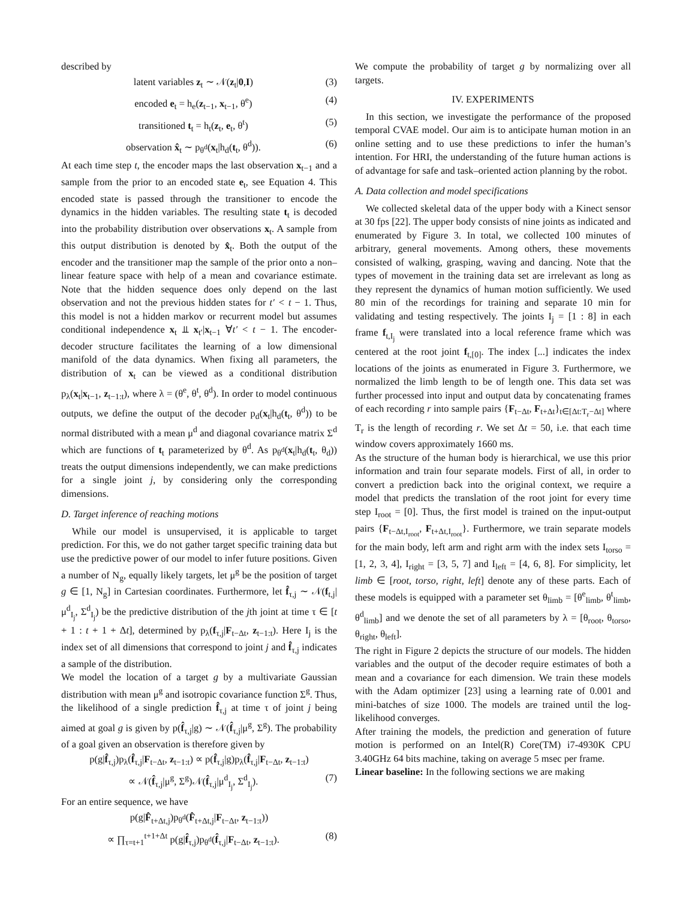described by
latent variables z<sub>t</sub> ∼ 𝒩(z<sub>t</sub>|0,I) (3)
encoded e<sub>t</sub> = h<sub>e</sub>(z<sub>t−1</sub>, x<sub>t−1</sub>, θ<sup>e</sup>) (4)
transitioned t<sub>t</sub> = h<sub>t</sub>(z<sub>t</sub>, e<sub>t</sub>, θ<sup>t</sup>) (5)
observation x̂<sub>t</sub> ∼ p<sub>θ<sup>d</sup></sub>(x<sub>t</sub>|h<sub>d</sub>(t<sub>t</sub>, θ<sup>d</sup>)). (6)
At each time step t, the encoder maps the last observation x<sub>t−1</sub> and a sample from the prior to an encoded state e<sub>t</sub>, see Equation 4. This encoded state is passed through the transitioner to encode the dynamics in the hidden variables. The resulting state t<sub>t</sub> is decoded into the probability distribution over observations x<sub>t</sub>. A sample from this output distribution is denoted by x̂<sub>t</sub>. Both the output of the encoder and the transitioner map the sample of the prior onto a non–linear feature space with help of a mean and covariance estimate. Note that the hidden sequence does only depend on the last observation and not the previous hidden states for t′ < t − 1. Thus, this model is not a hidden markov or recurrent model but assumes conditional independence x<sub>t</sub> ⫫ x<sub>t′</sub>|x<sub>t−1</sub> ∀t′ < t − 1. The encoder-decoder structure facilitates the learning of a low dimensional manifold of the data dynamics. When fixing all parameters, the distribution of x<sub>t</sub> can be viewed as a conditional distribution p<sub>λ</sub>(x<sub>t</sub>|x<sub>t−1</sub>, z<sub>t−1:t</sub>), where λ = (θ<sup>e</sup>, θ<sup>t</sup>, θ<sup>d</sup>). In order to model continuous outputs, we define the output of the decoder p<sub>d</sub>(x<sub>t</sub>|h<sub>d</sub>(t<sub>t</sub>, θ<sup>d</sup>)) to be normal distributed with a mean μ<sup>d</sup> and diagonal covariance matrix Σ<sup>d</sup> which are functions of t<sub>t</sub> parameterized by θ<sup>d</sup>. As p<sub>θ<sup>d</sup></sub>(x<sub>t</sub>|h<sub>d</sub>(t<sub>t</sub>, θ<sub>d</sub>)) treats the output dimensions independently, we can make predictions for a single joint j, by considering only the corresponding dimensions.
D. Target inference of reaching motions
While our model is unsupervised, it is applicable to target prediction. For this, we do not gather target specific training data but use the predictive power of our model to infer future positions. Given a number of N<sub>g</sub>, equally likely targets, let μ<sup>g</sup> be the position of target g ∈ [1, N<sub>g</sub>] in Cartesian coordinates. Furthermore, let f̂<sub>τ,j</sub> ∼ 𝒩(f<sub>t,j</sub>|μ<sup>d</sup><sub>I<sub>j</sub></sub>, Σ<sup>d</sup><sub>I<sub>j</sub></sub>) be the predictive distribution of the jth joint at time τ ∈ [t + 1 : t + 1 + Δt], determined by p<sub>λ</sub>(f<sub>τ,j</sub>|F<sub>t−Δt</sub>, z<sub>t−1:t</sub>). Here I<sub>j</sub> is the index set of all dimensions that correspond to joint j and f̂<sub>τ,j</sub> indicates a sample of the distribution.
We model the location of a target g by a multivariate Gaussian distribution with mean μ<sup>g</sup> and isotropic covariance function Σ<sup>g</sup>. Thus, the likelihood of a single prediction f̂<sub>τ,j</sub> at time τ of joint j being aimed at goal g is given by p(f̂<sub>τ,j</sub>|g) ∼ 𝒩(f̂<sub>τ,j</sub>|μ<sup>g</sup>, Σ<sup>g</sup>). The probability of a goal given an observation is therefore given by
p(g|f̂<sub>τ,j</sub>)p<sub>λ</sub>(f̂<sub>τ,j</sub>|F<sub>t−Δt</sub>, z<sub>t−1:t</sub>) ∝ p(f̂<sub>τ,j</sub>|g)p<sub>λ</sub>(f̂<sub>τ,j</sub>|F<sub>t−Δt</sub>, z<sub>t−1:t</sub>)
∝ 𝒩(f̂<sub>τ,j</sub>|μ<sup>g</sup>, Σ<sup>g</sup>)𝒩(f̂<sub>τ,j</sub>|μ<sup>d</sup><sub>I<sub>j</sub></sub>, Σ<sup>d</sup><sub>I<sub>j</sub></sub>). (7)
For an entire sequence, we have
p(g|F̂<sub>t+Δt,j</sub>)p<sub>θ<sup>d</sup></sub>(F̂<sub>t+Δt,j</sub>|F<sub>t−Δt</sub>, z<sub>t−1:t</sub>))
∝ ∏<sub>τ=t+1</sub><sup>t+1+Δt</sup> p(g|f̂<sub>τ,j</sub>)p<sub>θ<sup>d</sup></sub>(f̂<sub>τ,j</sub>|F<sub>t−Δt</sub>, z<sub>t−1:t</sub>). (8)
We compute the probability of target g by normalizing over all targets.
IV. EXPERIMENTS
In this section, we investigate the performance of the proposed temporal CVAE model. Our aim is to anticipate human motion in an online setting and to use these predictions to infer the human’s intention. For HRI, the understanding of the future human actions is of advantage for safe and task–oriented action planning by the robot.
A. Data collection and model specifications
We collected skeletal data of the upper body with a Kinect sensor at 30 fps [22]. The upper body consists of nine joints as indicated and enumerated by Figure 3. In total, we collected 100 minutes of arbitrary, general movements. Among others, these movements consisted of walking, grasping, waving and dancing. Note that the types of movement in the training data set are irrelevant as long as they represent the dynamics of human motion sufficiently. We used 80 min of the recordings for training and separate 10 min for validating and testing respectively. The joints I<sub>j</sub> = [1 : 8] in each frame f<sub>t,I<sub>j</sub></sub> were translated into a local reference frame which was centered at the root joint f<sub>t,[0]</sub>. The index [...] indicates the index locations of the joints as enumerated in Figure 3. Furthermore, we normalized the limb length to be of length one. This data set was further processed into input and output data by concatenating frames of each recording r into sample pairs {F<sub>t−Δt</sub>, F<sub>t+Δt</sub>}<sub>t∈[Δt:T<sub>r</sub>−Δt]</sub> where T<sub>r</sub> is the length of recording r. We set Δt = 50, i.e. that each time window covers approximately 1660 ms.
As the structure of the human body is hierarchical, we use this prior information and train four separate models. First of all, in order to convert a prediction back into the original context, we require a model that predicts the translation of the root joint for every time step I<sub>root</sub> = [0]. Thus, the first model is trained on the input-output pairs {F<sub>t−Δt,I<sub>root</sub></sub>, F<sub>t+Δt,I<sub>root</sub></sub>}. Furthermore, we train separate models for the main body, left arm and right arm with the index sets I<sub>torso</sub> = [1, 2, 3, 4], I<sub>right</sub> = [3, 5, 7] and I<sub>left</sub> = [4, 6, 8]. For simplicity, let limb ∈ [root, torso, right, left] denote any of these parts. Each of these models is equipped with a parameter set θ<sub>limb</sub> = [θ<sup>e</sup><sub>limb</sub>, θ<sup>t</sup><sub>limb</sub>, θ<sup>d</sup><sub>limb</sub>] and we denote the set of all parameters by λ = [θ<sub>root</sub>, θ<sub>torso</sub>, θ<sub>right</sub>, θ<sub>left</sub>].
The right in Figure 2 depicts the structure of our models. The hidden variables and the output of the decoder require estimates of both a mean and a covariance for each dimension. We train these models with the Adam optimizer [23] using a learning rate of 0.001 and mini-batches of size 1000. The models are trained until the log-likelihood converges.
After training the models, the prediction and generation of future motion is performed on an Intel(R) Core(TM) i7-4930K CPU 3.40GHz 64 bits machine, taking on average 5 msec per frame.
Linear baseline: In the following sections we are making